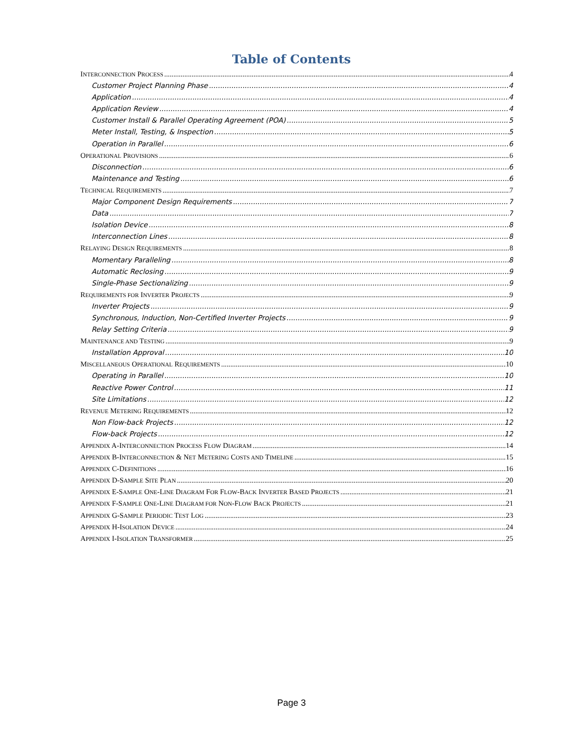Table of Contents
INTERCONNECTION PROCESS 4
Customer Project Planning Phase 4
Application 4
Application Review 4
Customer Install & Parallel Operating Agreement (POA) 5
Meter Install, Testing, & Inspection 5
Operation in Parallel 6
OPERATIONAL PROVISIONS 6
Disconnection 6
Maintenance and Testing 6
TECHNICAL REQUIREMENTS 7
Major Component Design Requirements 7
Data 7
Isolation Device 8
Interconnection Lines 8
RELAYING DESIGN REQUIREMENTS 8
Momentary Paralleling 8
Automatic Reclosing 9
Single-Phase Sectionalizing 9
REQUIREMENTS FOR INVERTER PROJECTS 9
Inverter Projects 9
Synchronous, Induction, Non-Certified Inverter Projects 9
Relay Setting Criteria 9
MAINTENANCE AND TESTING 9
Installation Approval 10
MISCELLANEOUS OPERATIONAL REQUIREMENTS 10
Operating in Parallel 10
Reactive Power Control 11
Site Limitations 12
REVENUE METERING REQUIREMENTS 12
Non Flow-back Projects 12
Flow-back Projects 12
APPENDIX A-INTERCONNECTION PROCESS FLOW DIAGRAM 14
APPENDIX B-INTERCONNECTION & NET METERING COSTS AND TIMELINE 15
APPENDIX C-DEFINITIONS 16
APPENDIX D-SAMPLE SITE PLAN 20
APPENDIX E-SAMPLE ONE-LINE DIAGRAM FOR FLOW-BACK INVERTER BASED PROJECTS 21
APPENDIX F-SAMPLE ONE-LINE DIAGRAM FOR NON-FLOW BACK PROJECTS 21
APPENDIX G-SAMPLE PERIODIC TEST LOG 23
APPENDIX H-ISOLATION DEVICE 24
APPENDIX I-ISOLATION TRANSFORMER 25
Page 3